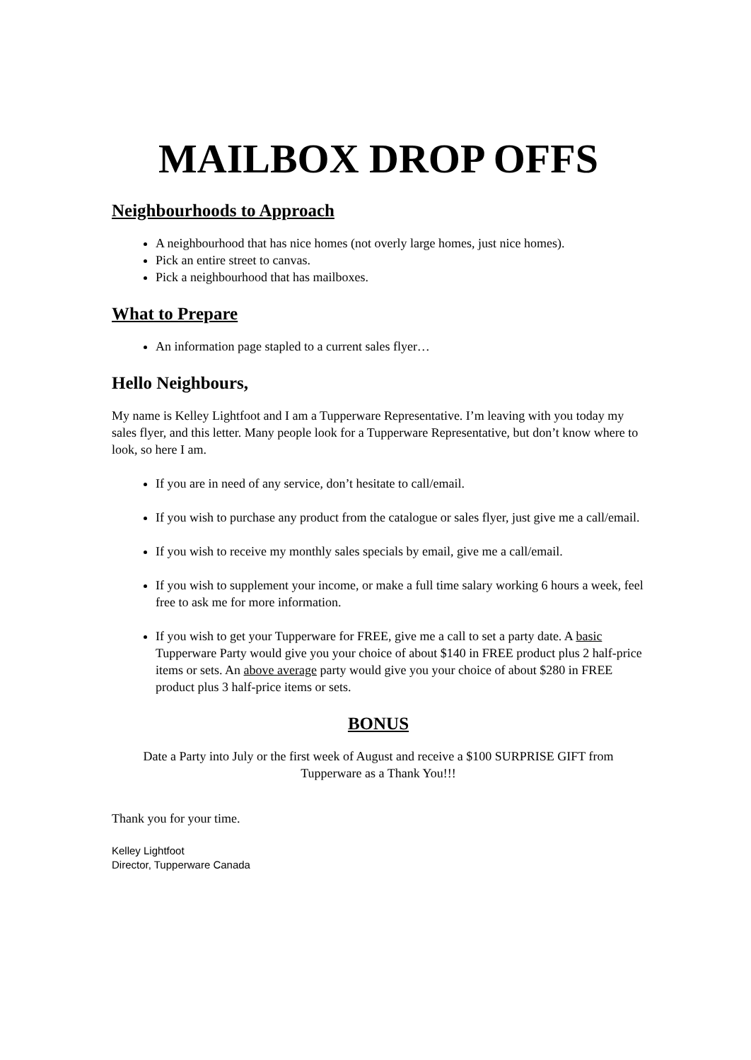MAILBOX DROP OFFS
Neighbourhoods to Approach
A neighbourhood that has nice homes (not overly large homes, just nice homes).
Pick an entire street to canvas.
Pick a neighbourhood that has mailboxes.
What to Prepare
An information page stapled to a current sales flyer…
Hello Neighbours,
My name is Kelley Lightfoot and I am a Tupperware Representative. I’m leaving with you today my sales flyer, and this letter. Many people look for a Tupperware Representative, but don’t know where to look, so here I am.
If you are in need of any service, don’t hesitate to call/email.
If you wish to purchase any product from the catalogue or sales flyer, just give me a call/email.
If you wish to receive my monthly sales specials by email, give me a call/email.
If you wish to supplement your income, or make a full time salary working 6 hours a week, feel free to ask me for more information.
If you wish to get your Tupperware for FREE, give me a call to set a party date. A basic Tupperware Party would give you your choice of about $140 in FREE product plus 2 half-price items or sets. An above average party would give you your choice of about $280 in FREE product plus 3 half-price items or sets.
BONUS
Date a Party into July or the first week of August and receive a $100 SURPRISE GIFT from Tupperware as a Thank You!!!
Thank you for your time.
Kelley Lightfoot
Director, Tupperware Canada